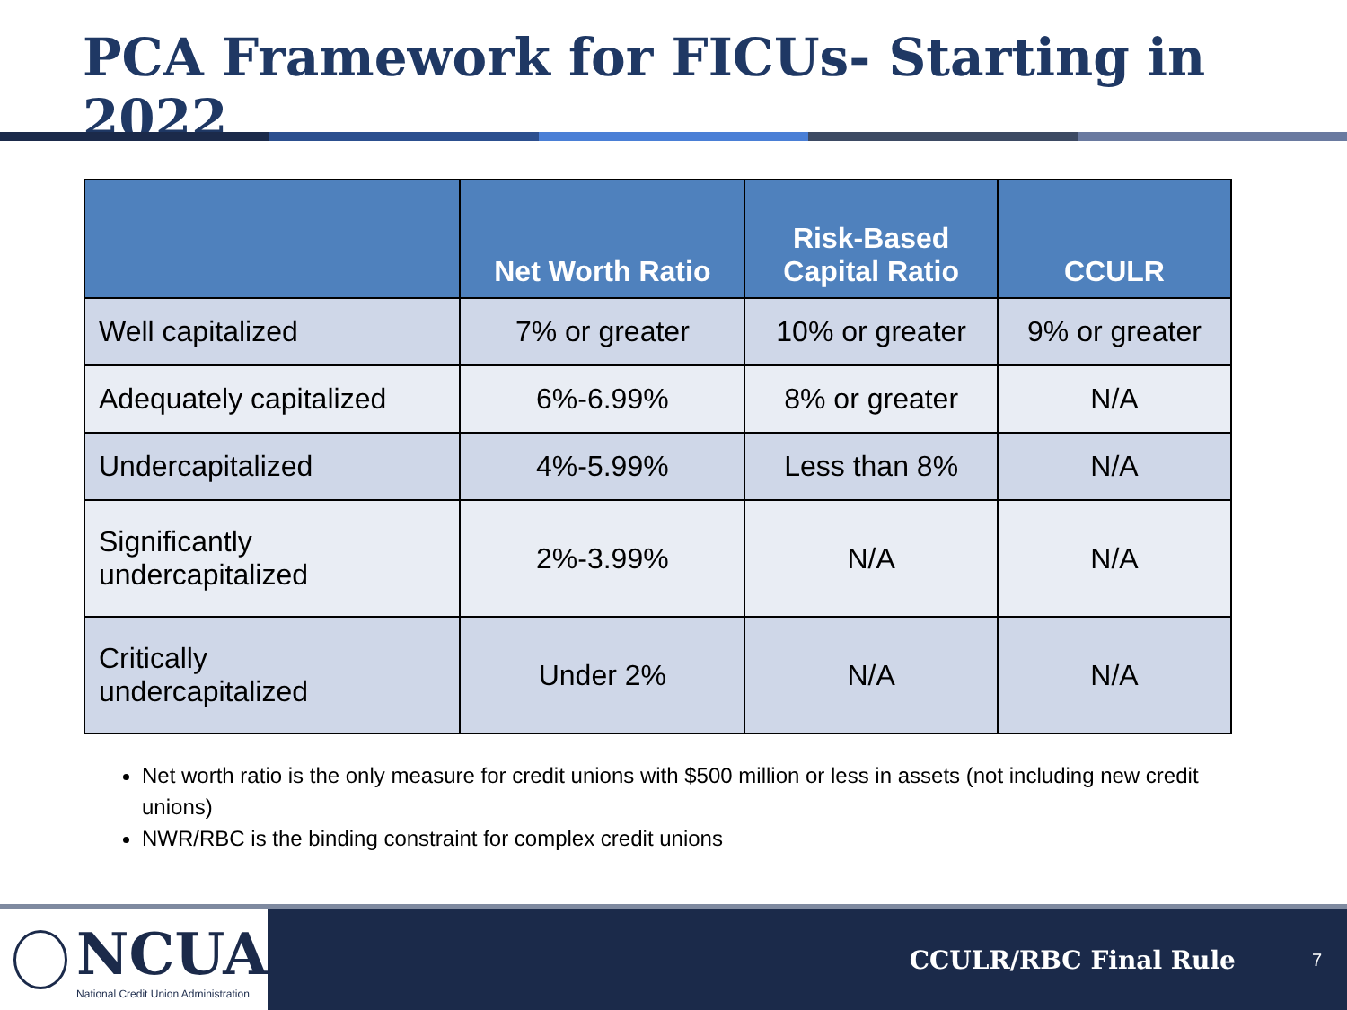PCA Framework for FICUs- Starting in 2022
| | Net Worth Ratio | Risk-Based Capital Ratio | CCULR |
| --- | --- | --- | --- |
| Well capitalized | 7% or greater | 10% or greater | 9% or greater |
| Adequately capitalized | 6%-6.99% | 8% or greater | N/A |
| Undercapitalized | 4%-5.99% | Less than 8% | N/A |
| Significantly undercapitalized | 2%-3.99% | N/A | N/A |
| Critically undercapitalized | Under 2% | N/A | N/A |
Net worth ratio is the only measure for credit unions with $500 million or less in assets (not including new credit unions)
NWR/RBC is the binding constraint for complex credit unions
NCUA
National Credit Union Administration
CCULR/RBC Final Rule
7